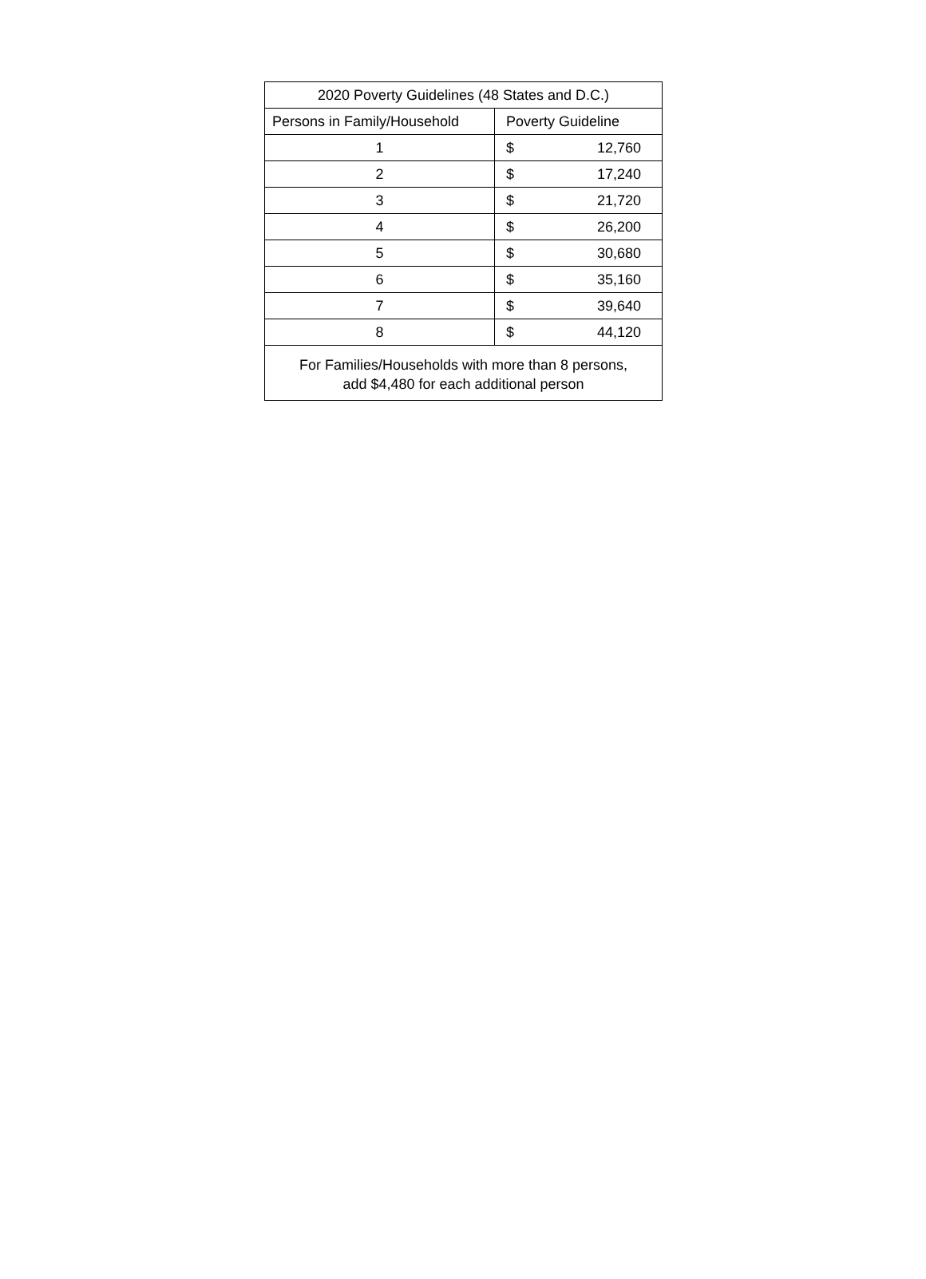| 2020 Poverty Guidelines (48 States and D.C.) | | |
| --- | --- | --- |
| Persons in Family/Household | Poverty Guideline | |
| 1 | $ | 12,760 |
| 2 | $ | 17,240 |
| 3 | $ | 21,720 |
| 4 | $ | 26,200 |
| 5 | $ | 30,680 |
| 6 | $ | 35,160 |
| 7 | $ | 39,640 |
| 8 | $ | 44,120 |
| For Families/Households with more than 8 persons, add $4,480 for each additional person | | |